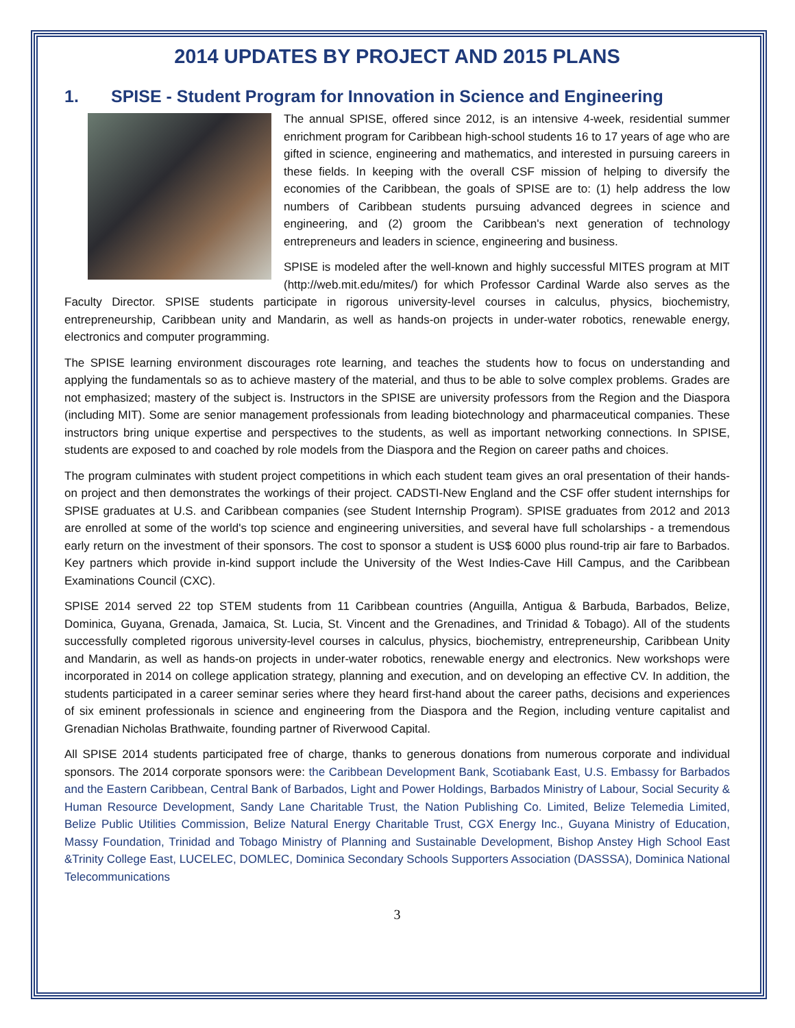2014 UPDATES BY PROJECT AND 2015 PLANS
1. SPISE - Student Program for Innovation in Science and Engineering
The annual SPISE, offered since 2012, is an intensive 4-week, residential summer enrichment program for Caribbean high-school students 16 to 17 years of age who are gifted in science, engineering and mathematics, and interested in pursuing careers in these fields. In keeping with the overall CSF mission of helping to diversify the economies of the Caribbean, the goals of SPISE are to: (1) help address the low numbers of Caribbean students pursuing advanced degrees in science and engineering, and (2) groom the Caribbean's next generation of technology entrepreneurs and leaders in science, engineering and business.
SPISE is modeled after the well-known and highly successful MITES program at MIT (http://web.mit.edu/mites/) for which Professor Cardinal Warde also serves as the Faculty Director. SPISE students participate in rigorous university-level courses in calculus, physics, biochemistry, entrepreneurship, Caribbean unity and Mandarin, as well as hands-on projects in under-water robotics, renewable energy, electronics and computer programming.
The SPISE learning environment discourages rote learning, and teaches the students how to focus on understanding and applying the fundamentals so as to achieve mastery of the material, and thus to be able to solve complex problems. Grades are not emphasized; mastery of the subject is. Instructors in the SPISE are university professors from the Region and the Diaspora (including MIT). Some are senior management professionals from leading biotechnology and pharmaceutical companies. These instructors bring unique expertise and perspectives to the students, as well as important networking connections. In SPISE, students are exposed to and coached by role models from the Diaspora and the Region on career paths and choices.
The program culminates with student project competitions in which each student team gives an oral presentation of their hands-on project and then demonstrates the workings of their project. CADSTI-New England and the CSF offer student internships for SPISE graduates at U.S. and Caribbean companies (see Student Internship Program). SPISE graduates from 2012 and 2013 are enrolled at some of the world's top science and engineering universities, and several have full scholarships - a tremendous early return on the investment of their sponsors. The cost to sponsor a student is US$ 6000 plus round-trip air fare to Barbados. Key partners which provide in-kind support include the University of the West Indies-Cave Hill Campus, and the Caribbean Examinations Council (CXC).
SPISE 2014 served 22 top STEM students from 11 Caribbean countries (Anguilla, Antigua & Barbuda, Barbados, Belize, Dominica, Guyana, Grenada, Jamaica, St. Lucia, St. Vincent and the Grenadines, and Trinidad & Tobago). All of the students successfully completed rigorous university-level courses in calculus, physics, biochemistry, entrepreneurship, Caribbean Unity and Mandarin, as well as hands-on projects in under-water robotics, renewable energy and electronics. New workshops were incorporated in 2014 on college application strategy, planning and execution, and on developing an effective CV. In addition, the students participated in a career seminar series where they heard first-hand about the career paths, decisions and experiences of six eminent professionals in science and engineering from the Diaspora and the Region, including venture capitalist and Grenadian Nicholas Brathwaite, founding partner of Riverwood Capital.
All SPISE 2014 students participated free of charge, thanks to generous donations from numerous corporate and individual sponsors. The 2014 corporate sponsors were: the Caribbean Development Bank, Scotiabank East, U.S. Embassy for Barbados and the Eastern Caribbean, Central Bank of Barbados, Light and Power Holdings, Barbados Ministry of Labour, Social Security & Human Resource Development, Sandy Lane Charitable Trust, the Nation Publishing Co. Limited, Belize Telemedia Limited, Belize Public Utilities Commission, Belize Natural Energy Charitable Trust, CGX Energy Inc., Guyana Ministry of Education, Massy Foundation, Trinidad and Tobago Ministry of Planning and Sustainable Development, Bishop Anstey High School East &Trinity College East, LUCELEC, DOMLEC, Dominica Secondary Schools Supporters Association (DASSSA), Dominica National Telecommunications
3